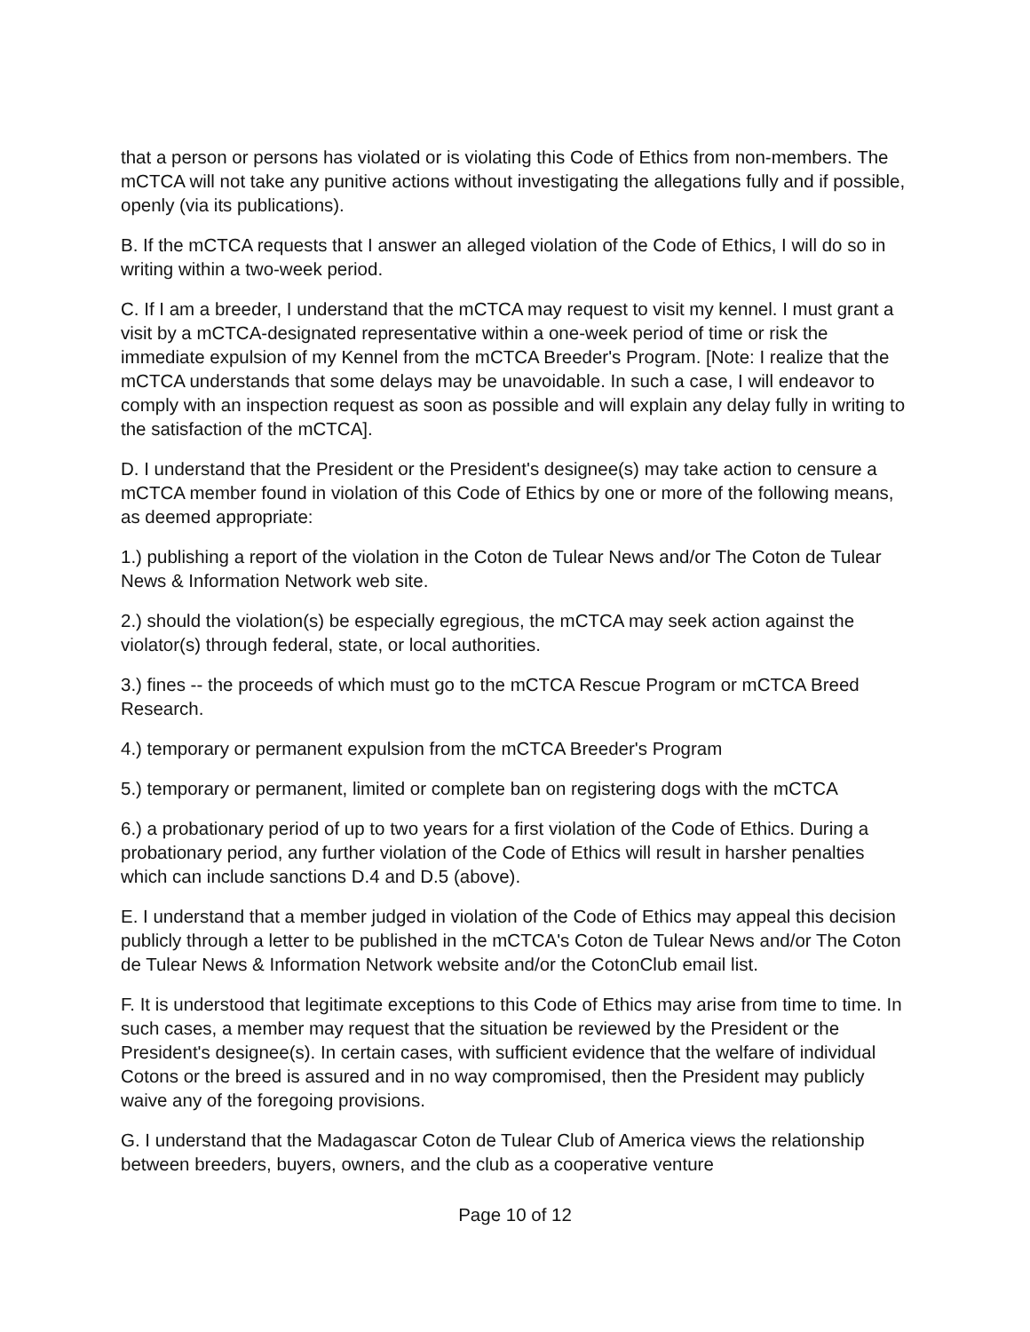that a person or persons has violated or is violating this Code of Ethics from non-members. The mCTCA will not take any punitive actions without investigating the allegations fully and if possible, openly (via its publications).
B. If the mCTCA requests that I answer an alleged violation of the Code of Ethics, I will do so in writing within a two-week period.
C. If I am a breeder, I understand that the mCTCA may request to visit my kennel. I must grant a visit by a mCTCA-designated representative within a one-week period of time or risk the immediate expulsion of my Kennel from the mCTCA Breeder's Program. [Note: I realize that the mCTCA understands that some delays may be unavoidable. In such a case, I will endeavor to comply with an inspection request as soon as possible and will explain any delay fully in writing to the satisfaction of the mCTCA].
D. I understand that the President or the President's designee(s) may take action to censure a mCTCA member found in violation of this Code of Ethics by one or more of the following means, as deemed appropriate:
1.) publishing a report of the violation in the Coton de Tulear News and/or The Coton de Tulear News & Information Network web site.
2.) should the violation(s) be especially egregious, the mCTCA may seek action against the violator(s) through federal, state, or local authorities.
3.) fines -- the proceeds of which must go to the mCTCA Rescue Program or mCTCA Breed Research.
4.) temporary or permanent expulsion from the mCTCA Breeder's Program
5.) temporary or permanent, limited or complete ban on registering dogs with the mCTCA
6.) a probationary period of up to two years for a first violation of the Code of Ethics. During a probationary period, any further violation of the Code of Ethics will result in harsher penalties which can include sanctions D.4 and D.5 (above).
E. I understand that a member judged in violation of the Code of Ethics may appeal this decision publicly through a letter to be published in the mCTCA's Coton de Tulear News and/or The Coton de Tulear News & Information Network website and/or the CotonClub email list.
F. It is understood that legitimate exceptions to this Code of Ethics may arise from time to time. In such cases, a member may request that the situation be reviewed by the President or the President's designee(s). In certain cases, with sufficient evidence that the welfare of individual Cotons or the breed is assured and in no way compromised, then the President may publicly waive any of the foregoing provisions.
G. I understand that the Madagascar Coton de Tulear Club of America views the relationship between breeders, buyers, owners, and the club as a cooperative venture
Page 10 of 12